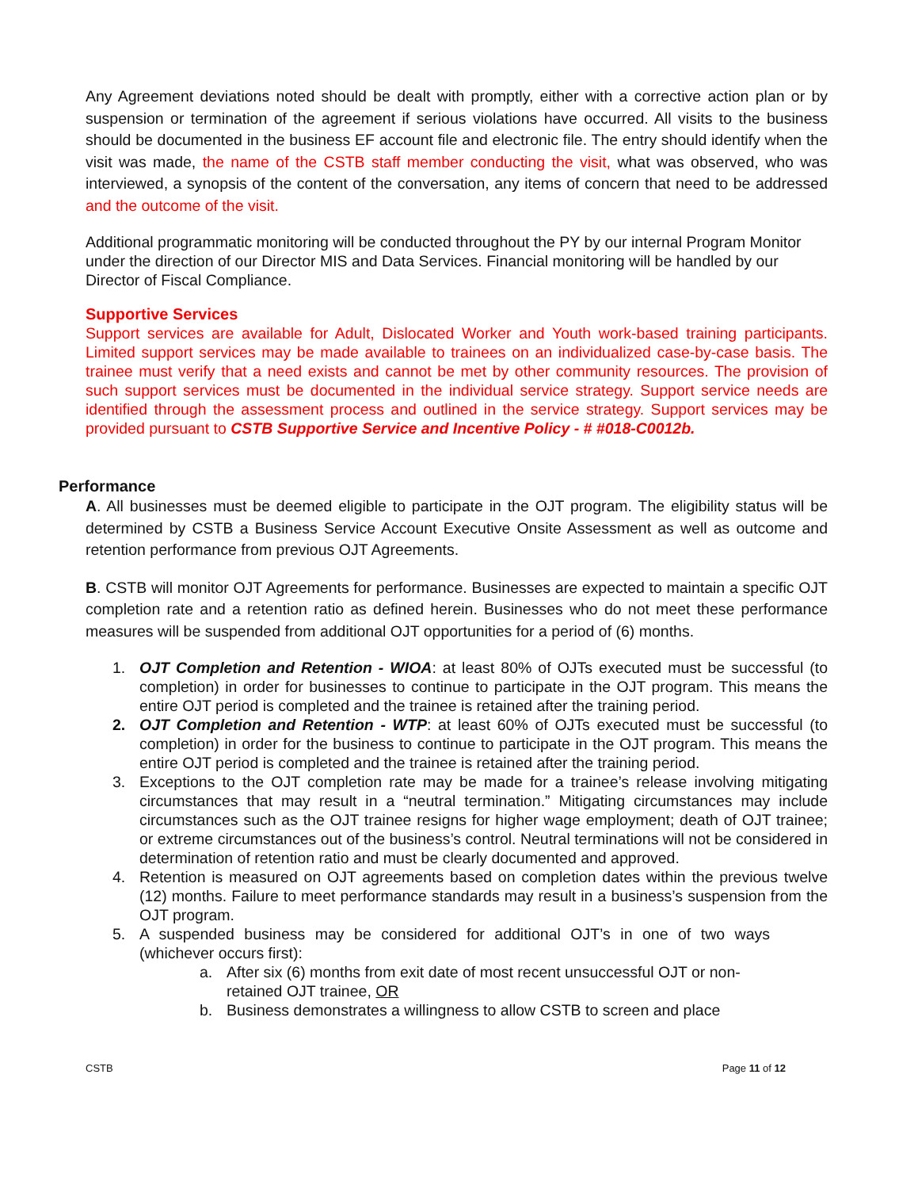Any Agreement deviations noted should be dealt with promptly, either with a corrective action plan or by suspension or termination of the agreement if serious violations have occurred. All visits to the business should be documented in the business EF account file and electronic file. The entry should identify when the visit was made, the name of the CSTB staff member conducting the visit, what was observed, who was interviewed, a synopsis of the content of the conversation, any items of concern that need to be addressed and the outcome of the visit.
Additional programmatic monitoring will be conducted throughout the PY by our internal Program Monitor under the direction of our Director MIS and Data Services. Financial monitoring will be handled by our Director of Fiscal Compliance.
Supportive Services
Support services are available for Adult, Dislocated Worker and Youth work-based training participants. Limited support services may be made available to trainees on an individualized case-by-case basis. The trainee must verify that a need exists and cannot be met by other community resources. The provision of such support services must be documented in the individual service strategy. Support service needs are identified through the assessment process and outlined in the service strategy. Support services may be provided pursuant to CSTB Supportive Service and Incentive Policy - # #018-C0012b.
Performance
A. All businesses must be deemed eligible to participate in the OJT program. The eligibility status will be determined by CSTB a Business Service Account Executive Onsite Assessment as well as outcome and retention performance from previous OJT Agreements.
B. CSTB will monitor OJT Agreements for performance. Businesses are expected to maintain a specific OJT completion rate and a retention ratio as defined herein. Businesses who do not meet these performance measures will be suspended from additional OJT opportunities for a period of (6) months.
1. OJT Completion and Retention - WIOA: at least 80% of OJTs executed must be successful (to completion) in order for businesses to continue to participate in the OJT program. This means the entire OJT period is completed and the trainee is retained after the training period.
2. OJT Completion and Retention - WTP: at least 60% of OJTs executed must be successful (to completion) in order for the business to continue to participate in the OJT program. This means the entire OJT period is completed and the trainee is retained after the training period.
3. Exceptions to the OJT completion rate may be made for a trainee’s release involving mitigating circumstances that may result in a “neutral termination.” Mitigating circumstances may include circumstances such as the OJT trainee resigns for higher wage employment; death of OJT trainee; or extreme circumstances out of the business’s control. Neutral terminations will not be considered in determination of retention ratio and must be clearly documented and approved.
4. Retention is measured on OJT agreements based on completion dates within the previous twelve (12) months. Failure to meet performance standards may result in a business’s suspension from the OJT program.
5. A suspended business may be considered for additional OJT’s in one of two ways (whichever occurs first):
a. After six (6) months from exit date of most recent unsuccessful OJT or non-retained OJT trainee, OR
b. Business demonstrates a willingness to allow CSTB to screen and place
CSTB Page 11 of 12